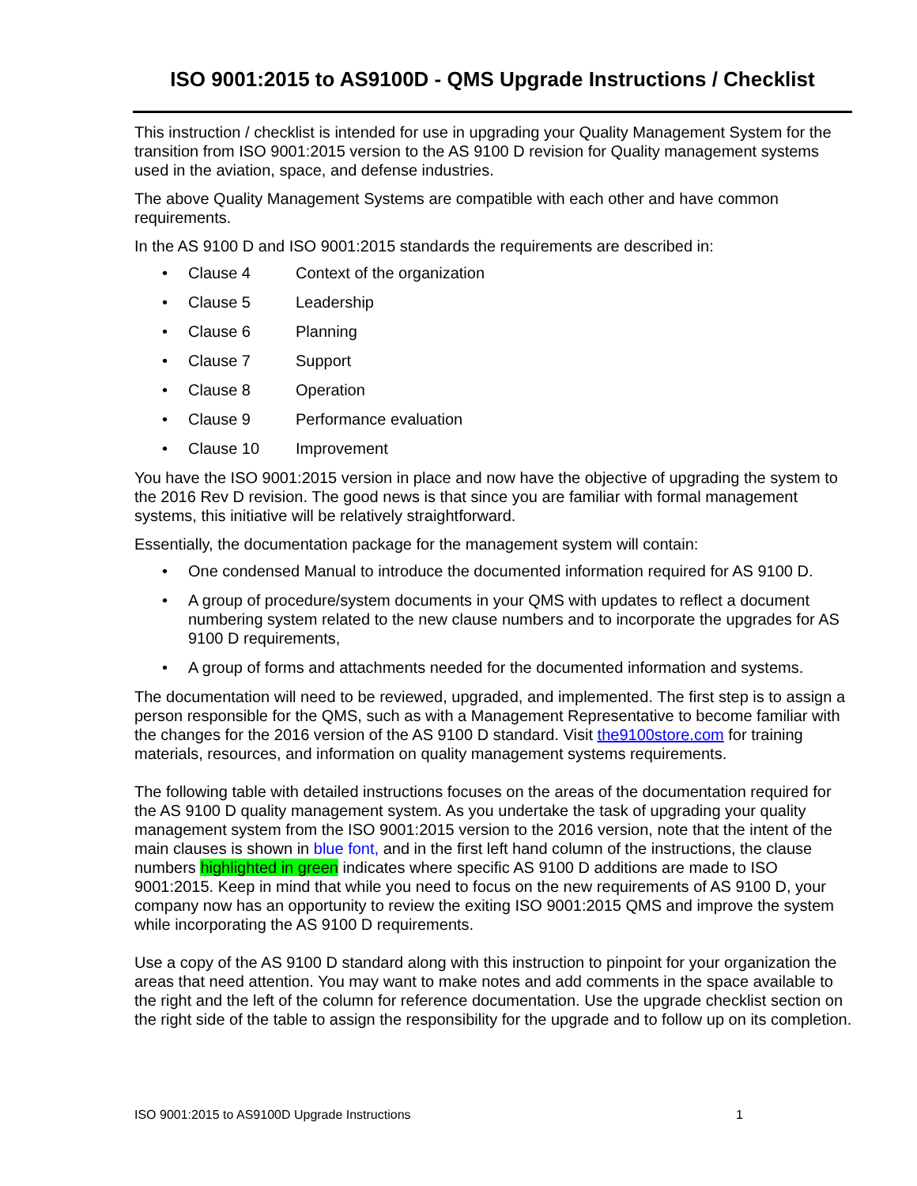ISO 9001:2015 to AS9100D - QMS Upgrade Instructions / Checklist
This instruction / checklist is intended for use in upgrading your Quality Management System for the transition from ISO 9001:2015 version to the AS 9100 D revision for Quality management systems used in the aviation, space, and defense industries.
The above Quality Management Systems are compatible with each other and have common requirements.
In the AS 9100 D and ISO 9001:2015 standards the requirements are described in:
• Clause 4 Context of the organization
• Clause 5 Leadership
• Clause 6 Planning
• Clause 7 Support
• Clause 8 Operation
• Clause 9 Performance evaluation
• Clause 10 Improvement
You have the ISO 9001:2015 version in place and now have the objective of upgrading the system to the 2016 Rev D revision. The good news is that since you are familiar with formal management systems, this initiative will be relatively straightforward.
Essentially, the documentation package for the management system will contain:
• One condensed Manual to introduce the documented information required for AS 9100 D.
• A group of procedure/system documents in your QMS with updates to reflect a document numbering system related to the new clause numbers and to incorporate the upgrades for AS 9100 D requirements,
• A group of forms and attachments needed for the documented information and systems.
The documentation will need to be reviewed, upgraded, and implemented. The first step is to assign a person responsible for the QMS, such as with a Management Representative to become familiar with the changes for the 2016 version of the AS 9100 D standard. Visit the9100store.com for training materials, resources, and information on quality management systems requirements.
The following table with detailed instructions focuses on the areas of the documentation required for the AS 9100 D quality management system. As you undertake the task of upgrading your quality management system from the ISO 9001:2015 version to the 2016 version, note that the intent of the main clauses is shown in blue font, and in the first left hand column of the instructions, the clause numbers highlighted in green indicates where specific AS 9100 D additions are made to ISO 9001:2015. Keep in mind that while you need to focus on the new requirements of AS 9100 D, your company now has an opportunity to review the exiting ISO 9001:2015 QMS and improve the system while incorporating the AS 9100 D requirements.
Use a copy of the AS 9100 D standard along with this instruction to pinpoint for your organization the areas that need attention. You may want to make notes and add comments in the space available to the right and the left of the column for reference documentation. Use the upgrade checklist section on the right side of the table to assign the responsibility for the upgrade and to follow up on its completion.
ISO 9001:2015 to AS9100D Upgrade Instructions 1